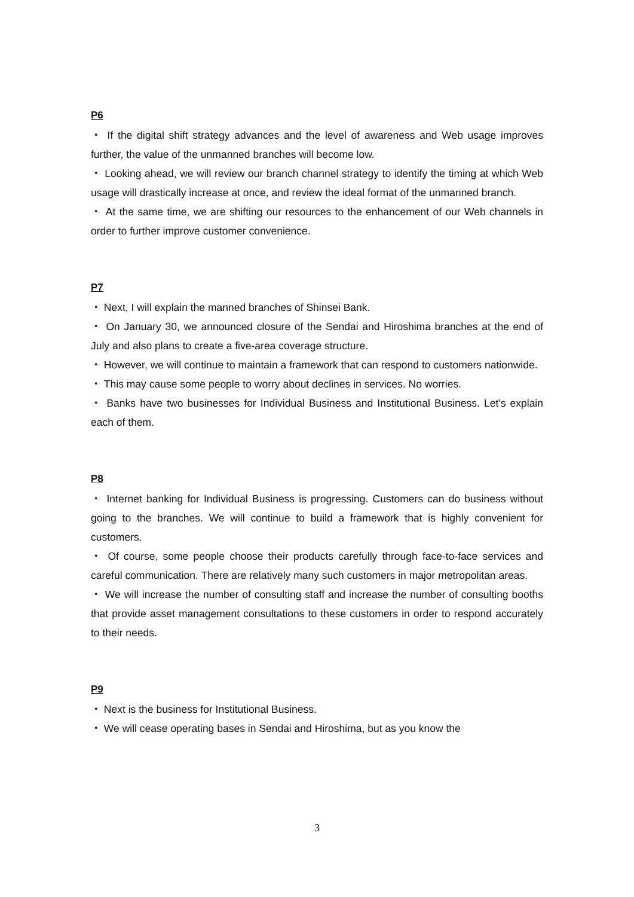P6
・ If the digital shift strategy advances and the level of awareness and Web usage improves further, the value of the unmanned branches will become low.
・ Looking ahead, we will review our branch channel strategy to identify the timing at which Web usage will drastically increase at once, and review the ideal format of the unmanned branch.
・ At the same time, we are shifting our resources to the enhancement of our Web channels in order to further improve customer convenience.
P7
・ Next, I will explain the manned branches of Shinsei Bank.
・ On January 30, we announced closure of the Sendai and Hiroshima branches at the end of July and also plans to create a five-area coverage structure.
・ However, we will continue to maintain a framework that can respond to customers nationwide.
・ This may cause some people to worry about declines in services. No worries.
・ Banks have two businesses for Individual Business and Institutional Business. Let's explain each of them.
P8
・ Internet banking for Individual Business is progressing. Customers can do business without going to the branches. We will continue to build a framework that is highly convenient for customers.
・ Of course, some people choose their products carefully through face-to-face services and careful communication. There are relatively many such customers in major metropolitan areas.
・ We will increase the number of consulting staff and increase the number of consulting booths that provide asset management consultations to these customers in order to respond accurately to their needs.
P9
・ Next is the business for Institutional Business.
・ We will cease operating bases in Sendai and Hiroshima, but as you know the
3